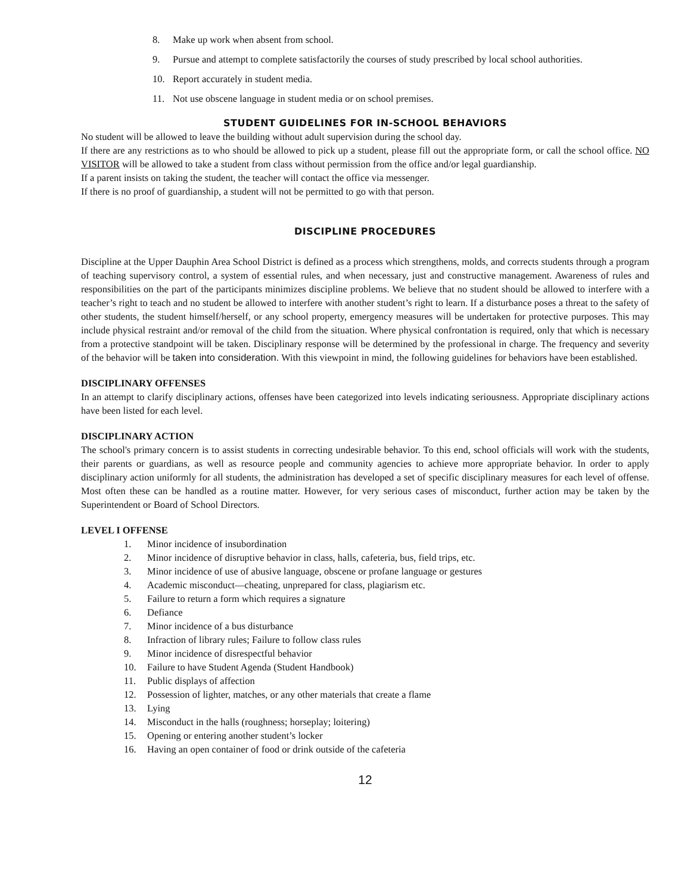8. Make up work when absent from school.
9. Pursue and attempt to complete satisfactorily the courses of study prescribed by local school authorities.
10. Report accurately in student media.
11. Not use obscene language in student media or on school premises.
STUDENT GUIDELINES FOR IN-SCHOOL BEHAVIORS
No student will be allowed to leave the building without adult supervision during the school day.
If there are any restrictions as to who should be allowed to pick up a student, please fill out the appropriate form, or call the school office. NO VISITOR will be allowed to take a student from class without permission from the office and/or legal guardianship.
If a parent insists on taking the student, the teacher will contact the office via messenger.
If there is no proof of guardianship, a student will not be permitted to go with that person.
DISCIPLINE PROCEDURES
Discipline at the Upper Dauphin Area School District is defined as a process which strengthens, molds, and corrects students through a program of teaching supervisory control, a system of essential rules, and when necessary, just and constructive management. Awareness of rules and responsibilities on the part of the participants minimizes discipline problems. We believe that no student should be allowed to interfere with a teacher’s right to teach and no student be allowed to interfere with another student’s right to learn. If a disturbance poses a threat to the safety of other students, the student himself/herself, or any school property, emergency measures will be undertaken for protective purposes. This may include physical restraint and/or removal of the child from the situation. Where physical confrontation is required, only that which is necessary from a protective standpoint will be taken. Disciplinary response will be determined by the professional in charge. The frequency and severity of the behavior will be taken into consideration. With this viewpoint in mind, the following guidelines for behaviors have been established.
DISCIPLINARY OFFENSES
In an attempt to clarify disciplinary actions, offenses have been categorized into levels indicating seriousness. Appropriate disciplinary actions have been listed for each level.
DISCIPLINARY ACTION
The school's primary concern is to assist students in correcting undesirable behavior. To this end, school officials will work with the students, their parents or guardians, as well as resource people and community agencies to achieve more appropriate behavior. In order to apply disciplinary action uniformly for all students, the administration has developed a set of specific disciplinary measures for each level of offense. Most often these can be handled as a routine matter. However, for very serious cases of misconduct, further action may be taken by the Superintendent or Board of School Directors.
LEVEL I OFFENSE
1. Minor incidence of insubordination
2. Minor incidence of disruptive behavior in class, halls, cafeteria, bus, field trips, etc.
3. Minor incidence of use of abusive language, obscene or profane language or gestures
4. Academic misconduct—cheating, unprepared for class, plagiarism etc.
5. Failure to return a form which requires a signature
6. Defiance
7. Minor incidence of a bus disturbance
8. Infraction of library rules; Failure to follow class rules
9. Minor incidence of disrespectful behavior
10. Failure to have Student Agenda (Student Handbook)
11. Public displays of affection
12. Possession of lighter, matches, or any other materials that create a flame
13. Lying
14. Misconduct in the halls (roughness; horseplay; loitering)
15. Opening or entering another student’s locker
16. Having an open container of food or drink outside of the cafeteria
12